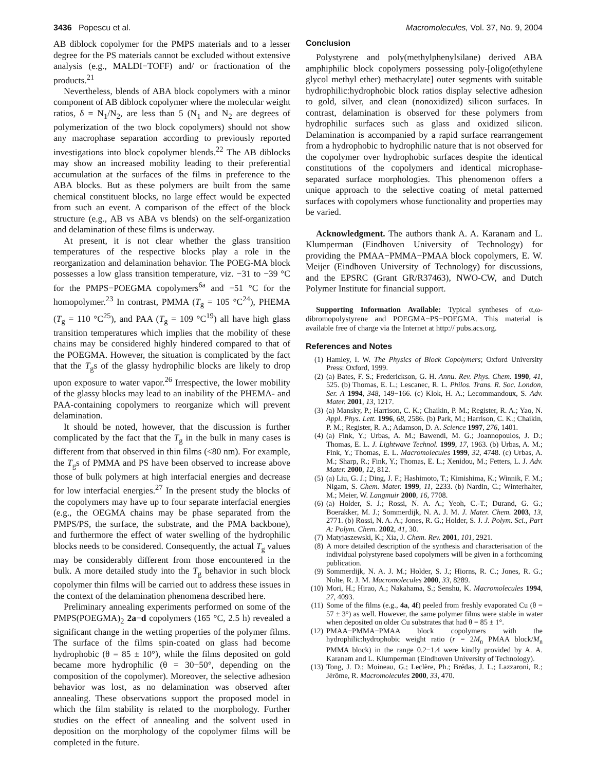3436 Popescu et al. Macromolecules, Vol. 37, No. 9, 2004
AB diblock copolymer for the PMPS materials and to a lesser degree for the PS materials cannot be excluded without extensive analysis (e.g., MALDI−TOFF) and/ or fractionation of the products.<sup>21</sup>
Nevertheless, blends of ABA block copolymers with a minor component of AB diblock copolymer where the molecular weight ratios, δ = N<sub>1</sub>/N<sub>2</sub>, are less than 5 (N<sub>1</sub> and N<sub>2</sub> are degrees of polymerization of the two block copolymers) should not show any macrophase separation according to previously reported investigations into block copolymer blends.<sup>22</sup> The AB diblocks may show an increased mobility leading to their preferential accumulation at the surfaces of the films in preference to the ABA blocks. But as these polymers are built from the same chemical constituent blocks, no large effect would be expected from such an event. A comparison of the effect of the block structure (e.g., AB vs ABA vs blends) on the self-organization and delamination of these films is underway.
At present, it is not clear whether the glass transition temperatures of the respective blocks play a role in the reorganization and delamination behavior. The POEG-MA block possesses a low glass transition temperature, viz. −31 to −39 °C for the PMPS−POEGMA copolymers<sup>6a</sup> and −51 °C for the homopolymer.<sup>23</sup> In contrast, PMMA (T<sub>g</sub> = 105 °C<sup>24</sup>), PHEMA (T<sub>g</sub> = 110 °C<sup>25</sup>), and PAA (T<sub>g</sub> = 109 °C<sup>19</sup>) all have high glass transition temperatures which implies that the mobility of these chains may be considered highly hindered compared to that of the POEGMA. However, the situation is complicated by the fact that the T<sub>g</sub>s of the glassy hydrophilic blocks are likely to drop upon exposure to water vapor.<sup>26</sup> Irrespective, the lower mobility of the glassy blocks may lead to an inability of the PHEMA- and PAA-containing copolymers to reorganize which will prevent delamination.
It should be noted, however, that the discussion is further complicated by the fact that the T<sub>g</sub> in the bulk in many cases is different from that observed in thin films (<80 nm). For example, the T<sub>g</sub>s of PMMA and PS have been observed to increase above those of bulk polymers at high interfacial energies and decrease for low interfacial energies.<sup>27</sup> In the present study the blocks of the copolymers may have up to four separate interfacial energies (e.g., the OEGMA chains may be phase separated from the PMPS/PS, the surface, the substrate, and the PMA backbone), and furthermore the effect of water swelling of the hydrophilic blocks needs to be considered. Consequently, the actual T<sub>g</sub> values may be considerably different from those encountered in the bulk. A more detailed study into the T<sub>g</sub> behavior in such block copolymer thin films will be carried out to address these issues in the context of the delamination phenomena described here.
Preliminary annealing experiments performed on some of the PMPS(POEGMA)<sub>2</sub> 2a−d copolymers (165 °C, 2.5 h) revealed a significant change in the wetting properties of the polymer films. The surface of the films spin-coated on glass had become hydrophobic (θ = 85 ± 10°), while the films deposited on gold became more hydrophilic (θ = 30−50°, depending on the composition of the copolymer). Moreover, the selective adhesion behavior was lost, as no delamination was observed after annealing. These observations support the proposed model in which the film stability is related to the morphology. Further studies on the effect of annealing and the solvent used in deposition on the morphology of the copolymer films will be completed in the future.
Conclusion
Polystyrene and poly(methylphenylsilane) derived ABA amphiphilic block copolymers possessing poly-[oligo(ethylene glycol methyl ether) methacrylate] outer segments with suitable hydrophilic:hydrophobic block ratios display selective adhesion to gold, silver, and clean (nonoxidized) silicon surfaces. In contrast, delamination is observed for these polymers from hydrophilic surfaces such as glass and oxidized silicon. Delamination is accompanied by a rapid surface rearrangement from a hydrophobic to hydrophilic nature that is not observed for the copolymer over hydrophobic surfaces despite the identical constitutions of the copolymers and identical microphase-separated surface morphologies. This phenomenon offers a unique approach to the selective coating of metal patterned surfaces with copolymers whose functionality and properties may be varied.
Acknowledgment. The authors thank A. A. Karanam and L. Klumperman (Eindhoven University of Technology) for providing the PMAA−PMMA−PMAA block copolymers, E. W. Meijer (Eindhoven University of Technology) for discussions, and the EPSRC (Grant GR/R37463), NWO-CW, and Dutch Polymer Institute for financial support.
Supporting Information Available: Typical syntheses of α,ω-dibromopolystyrene and POEGMA−PS−POEGMA. This material is available free of charge via the Internet at http:// pubs.acs.org.
References and Notes
(1) Hamley, I. W. The Physics of Block Copolymers; Oxford University Press: Oxford, 1999.
(2) (a) Bates, F. S.; Frederickson, G. H. Annu. Rev. Phys. Chem. 1990, 41, 525. (b) Thomas, E. L.; Lescanec, R. L. Philos. Trans. R. Soc. London, Ser. A 1994, 348, 149−166. (c) Klok, H. A.; Lecommandoux, S. Adv. Mater. 2001, 13, 1217.
(3) (a) Mansky, P.; Harrison, C. K.; Chaikin, P. M.; Register, R. A.; Yao, N. Appl. Phys. Lett. 1996, 68, 2586. (b) Park, M.; Harrison, C. K.; Chaikin, P. M.; Register, R. A.; Adamson, D. A. Science 1997, 276, 1401.
(4) (a) Fink, Y.; Urbas, A. M.; Bawendi, M. G.; Joannopoulos, J. D.; Thomas, E. L. J. Lightwave Technol. 1999, 17, 1963. (b) Urbas, A. M.; Fink, Y.; Thomas, E. L. Macromolecules 1999, 32, 4748. (c) Urbas, A. M.; Sharp, R.; Fink, Y.; Thomas, E. L.; Xenidou, M.; Fetters, L. J. Adv. Mater. 2000, 12, 812.
(5) (a) Liu, G. J.; Ding, J. F.; Hashimoto, T.; Kimishima, K.; Winnik, F. M.; Nigam, S. Chem. Mater. 1999, 11, 2233. (b) Nardin, C.; Winterhalter, M.; Meier, W. Langmuir 2000, 16, 7708.
(6) (a) Holder, S. J.; Rossi, N. A. A.; Yeoh, C.-T.; Durand, G. G.; Boerakker, M. J.; Sommerdijk, N. A. J. M. J. Mater. Chem. 2003, 13, 2771. (b) Rossi, N. A. A.; Jones, R. G.; Holder, S. J. J. Polym. Sci., Part A: Polym. Chem. 2002, 41, 30.
(7) Matyjaszewski, K.; Xia, J. Chem. Rev. 2001, 101, 2921.
(8) A more detailed description of the synthesis and characterisation of the individual polystyrene based copolymers will be given in a forthcoming publication.
(9) Sommerdijk, N. A. J. M.; Holder, S. J.; Hiorns, R. C.; Jones, R. G.; Nolte, R. J. M. Macromolecules 2000, 33, 8289.
(10) Mori, H.; Hirao, A.; Nakahama, S.; Senshu, K. Macromolecules 1994, 27, 4093.
(11) Some of the films (e.g., 4a, 4f) peeled from freshly evaporated Cu (θ = 57 ± 3°) as well. However, the same polymer films were stable in water when deposited on older Cu substrates that had θ = 85 ± 1°.
(12) PMAA−PMMA−PMAA block copolymers with the hydrophilic:hydrophobic weight ratio (r = 2M<sub>n</sub> PMAA block/M<sub>n</sub> PMMA block) in the range 0.2−1.4 were kindly provided by A. A. Karanam and L. Klumperman (Eindhoven University of Technology).
(13) Tong, J. D.; Moineau, G.; Leclère, Ph.; Brédas, J. L.; Lazzaroni, R.; Jérôme, R. Macromolecules 2000, 33, 470.